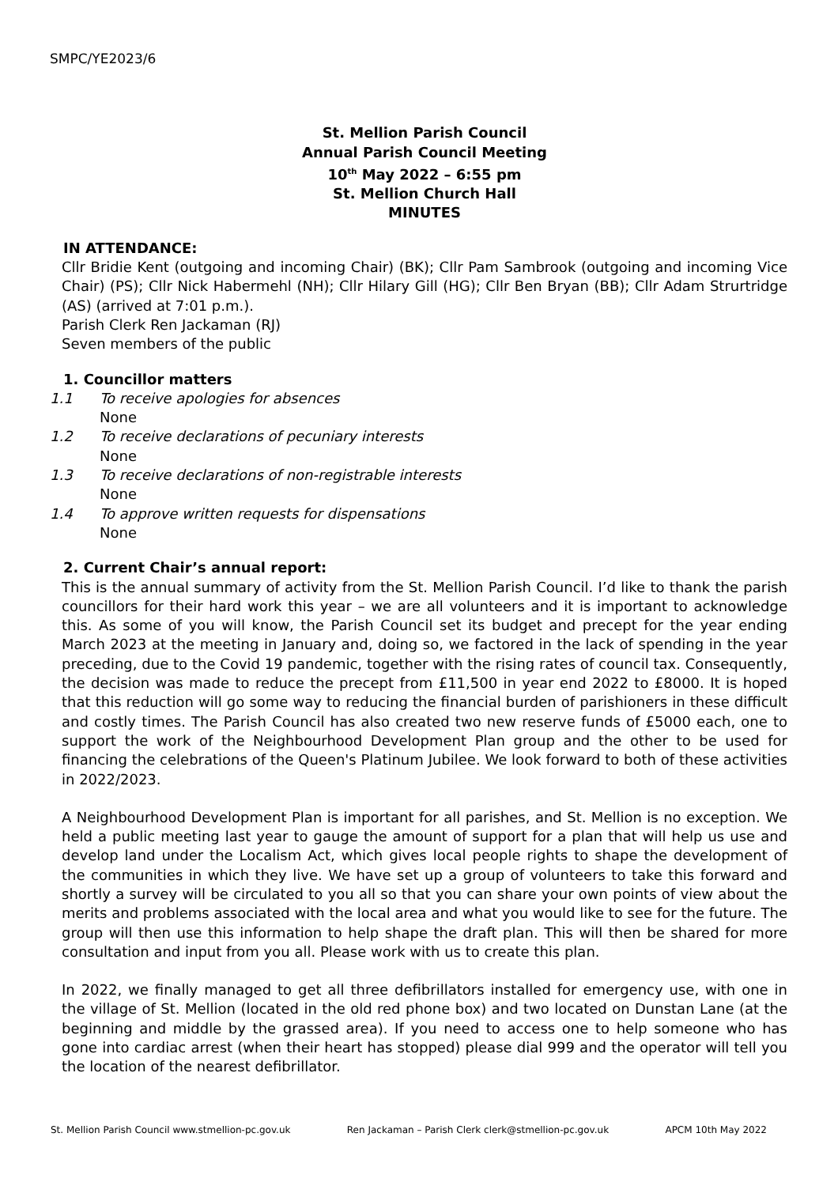SMPC/YE2023/6
St. Mellion Parish Council
Annual Parish Council Meeting
10<sup>th</sup> May 2022 – 6:55 pm
St. Mellion Church Hall
MINUTES
IN ATTENDANCE:
Cllr Bridie Kent (outgoing and incoming Chair) (BK); Cllr Pam Sambrook (outgoing and incoming Vice Chair) (PS); Cllr Nick Habermehl (NH); Cllr Hilary Gill (HG); Cllr Ben Bryan (BB); Cllr Adam Strurtridge (AS) (arrived at 7:01 p.m.).
Parish Clerk Ren Jackaman (RJ)
Seven members of the public
1. Councillor matters
1.1 To receive apologies for absences
None
1.2 To receive declarations of pecuniary interests
None
1.3 To receive declarations of non-registrable interests
None
1.4 To approve written requests for dispensations
None
2. Current Chair’s annual report:
This is the annual summary of activity from the St. Mellion Parish Council. I’d like to thank the parish councillors for their hard work this year – we are all volunteers and it is important to acknowledge this. As some of you will know, the Parish Council set its budget and precept for the year ending March 2023 at the meeting in January and, doing so, we factored in the lack of spending in the year preceding, due to the Covid 19 pandemic, together with the rising rates of council tax. Consequently, the decision was made to reduce the precept from £11,500 in year end 2022 to £8000. It is hoped that this reduction will go some way to reducing the financial burden of parishioners in these difficult and costly times. The Parish Council has also created two new reserve funds of £5000 each, one to support the work of the Neighbourhood Development Plan group and the other to be used for financing the celebrations of the Queen's Platinum Jubilee. We look forward to both of these activities in 2022/2023.
A Neighbourhood Development Plan is important for all parishes, and St. Mellion is no exception. We held a public meeting last year to gauge the amount of support for a plan that will help us use and develop land under the Localism Act, which gives local people rights to shape the development of the communities in which they live. We have set up a group of volunteers to take this forward and shortly a survey will be circulated to you all so that you can share your own points of view about the merits and problems associated with the local area and what you would like to see for the future. The group will then use this information to help shape the draft plan. This will then be shared for more consultation and input from you all. Please work with us to create this plan.
In 2022, we finally managed to get all three defibrillators installed for emergency use, with one in the village of St. Mellion (located in the old red phone box) and two located on Dunstan Lane (at the beginning and middle by the grassed area). If you need to access one to help someone who has gone into cardiac arrest (when their heart has stopped) please dial 999 and the operator will tell you the location of the nearest defibrillator.
St. Mellion Parish Council www.stmellion-pc.gov.uk Ren Jackaman – Parish Clerk clerk@stmellion-pc.gov.uk APCM 10th May 2022